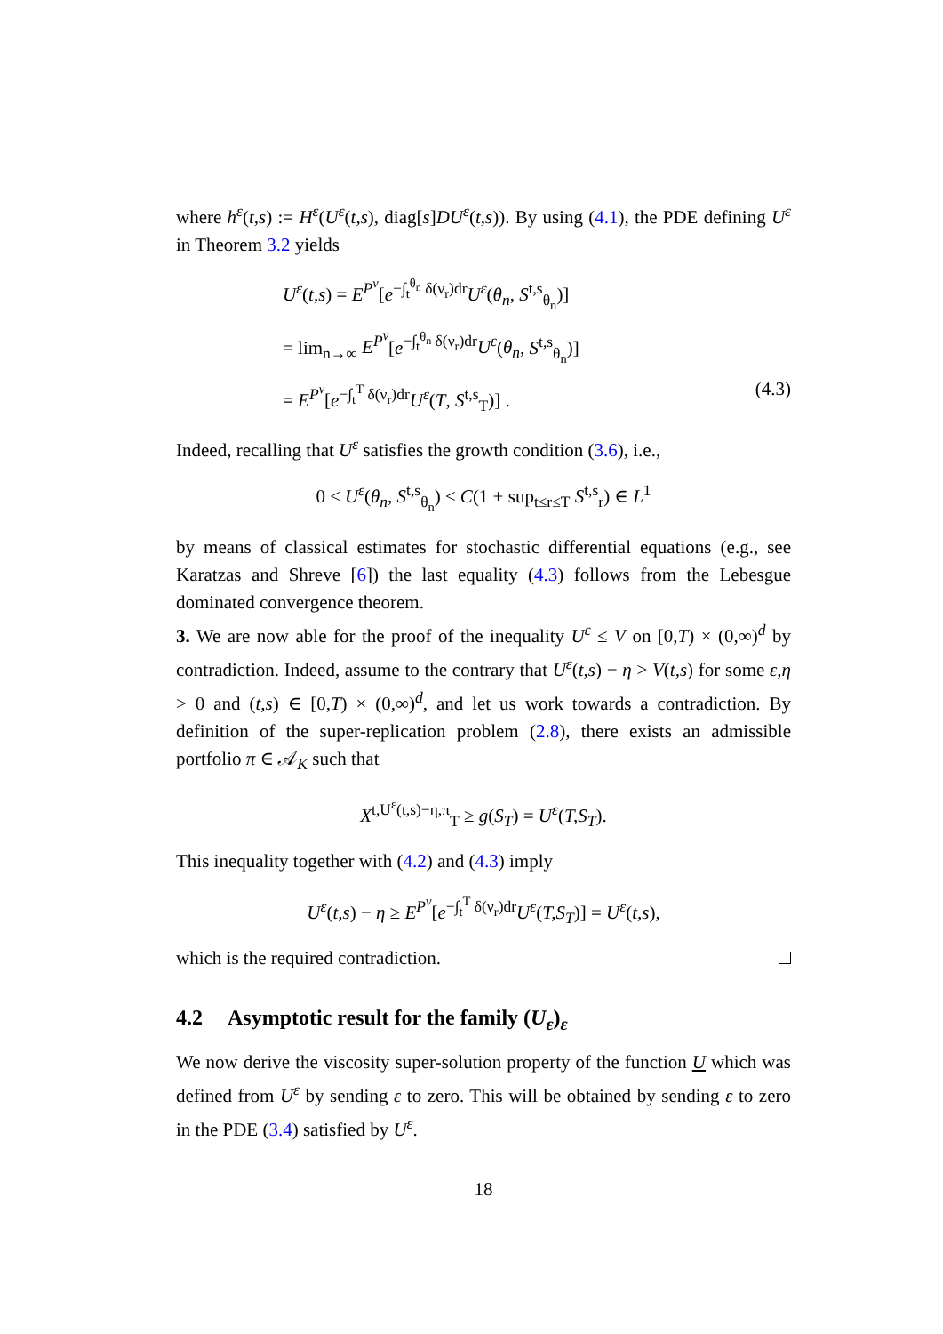where h<sup>ε</sup>(t,s) := H<sup>ε</sup>(U<sup>ε</sup>(t,s), diag[s]DU<sup>ε</sup>(t,s)). By using (4.1), the PDE defining U<sup>ε</sup> in Theorem 3.2 yields
U<sup>ε</sup>(t,s) = E<sup>P<sup>ν</sup></sup>[e<sup>−∫<sub>t</sub><sup>θ<sub>n</sub></sup> δ(ν<sub>r</sub>)dr</sup>U<sup>ε</sup>(θ<sub>n</sub>, S<sup>t,s</sup><sub>θ<sub>n</sub></sub>)]
= lim<sub>n→∞</sub> E<sup>P<sup>ν</sup></sup>[e<sup>−∫<sub>t</sub><sup>θ<sub>n</sub></sup> δ(ν<sub>r</sub>)dr</sup>U<sup>ε</sup>(θ<sub>n</sub>, S<sup>t,s</sup><sub>θ<sub>n</sub></sub>)]
= E<sup>P<sup>ν</sup></sup>[e<sup>−∫<sub>t</sub><sup>T</sup> δ(ν<sub>r</sub>)dr</sup>U<sup>ε</sup>(T, S<sup>t,s</sup><sub>T</sub>)] . (4.3)
Indeed, recalling that U<sup>ε</sup> satisfies the growth condition (3.6), i.e.,
0 ≤ U<sup>ε</sup>(θ<sub>n</sub>, S<sup>t,s</sup><sub>θ<sub>n</sub></sub>) ≤ C(1 + sup<sub>t≤r≤T</sub> S<sup>t,s</sup><sub>r</sub>) ∈ L<sup>1</sup>
by means of classical estimates for stochastic differential equations (e.g., see Karatzas and Shreve [6]) the last equality (4.3) follows from the Lebesgue dominated convergence theorem.
3. We are now able for the proof of the inequality U<sup>ε</sup> ≤ V on [0,T) × (0,∞)<sup>d</sup> by contradiction. Indeed, assume to the contrary that U<sup>ε</sup>(t,s) − η > V(t,s) for some ε,η > 0 and (t,s) ∈ [0,T) × (0,∞)<sup>d</sup>, and let us work towards a contradiction. By definition of the super-replication problem (2.8), there exists an admissible portfolio π ∈ 𝒜<sub>K</sub> such that
X<sup>t,U<sup>ε</sup>(t,s)−η,π</sup><sub>T</sub> ≥ g(S<sub>T</sub>) = U<sup>ε</sup>(T,S<sub>T</sub>).
This inequality together with (4.2) and (4.3) imply
U<sup>ε</sup>(t,s) − η ≥ E<sup>P<sup>ν</sup></sup>[e<sup>−∫<sub>t</sub><sup>T</sup> δ(ν<sub>r</sub>)dr</sup>U<sup>ε</sup>(T,S<sub>T</sub>)] = U<sup>ε</sup>(t,s),
which is the required contradiction.
4.2 Asymptotic result for the family (U<sub>ε</sub>)<sub>ε</sub>
We now derive the viscosity super-solution property of the function U which was defined from U<sup>ε</sup> by sending ε to zero. This will be obtained by sending ε to zero in the PDE (3.4) satisfied by U<sup>ε</sup>.
18